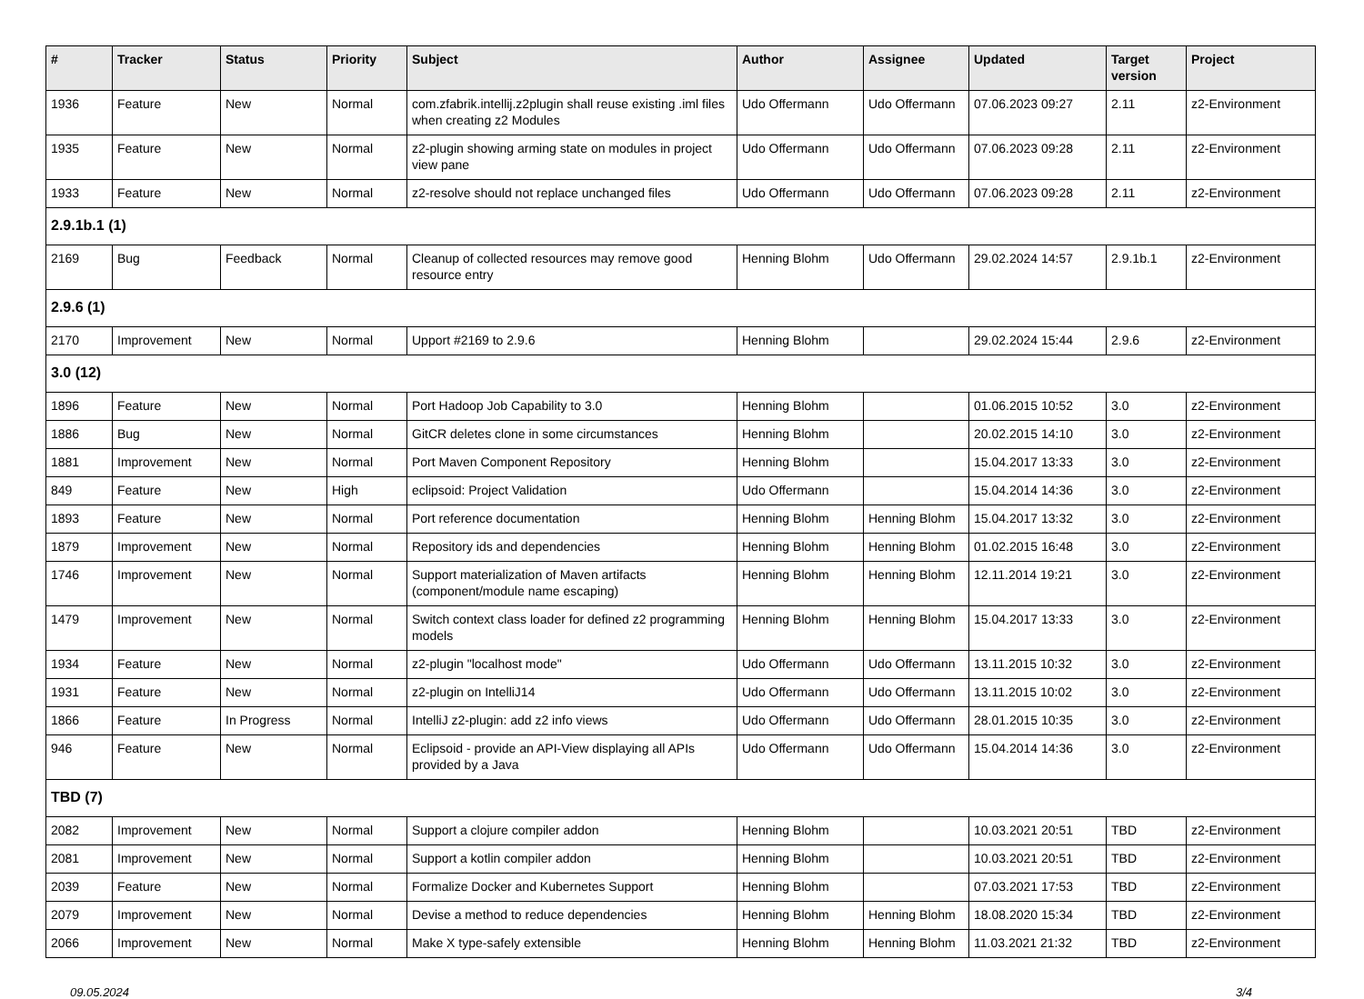| # | Tracker | Status | Priority | Subject | Author | Assignee | Updated | Target version | Project |
| --- | --- | --- | --- | --- | --- | --- | --- | --- | --- |
| 1936 | Feature | New | Normal | com.zfabrik.intellij.z2plugin shall reuse existing .iml files when creating z2 Modules | Udo Offermann | Udo Offermann | 07.06.2023 09:27 | 2.11 | z2-Environment |
| 1935 | Feature | New | Normal | z2-plugin showing arming state on modules in project view pane | Udo Offermann | Udo Offermann | 07.06.2023 09:28 | 2.11 | z2-Environment |
| 1933 | Feature | New | Normal | z2-resolve should not replace unchanged files | Udo Offermann | Udo Offermann | 07.06.2023 09:28 | 2.11 | z2-Environment |
| 2.9.1b.1 (1) | | | | | | | | | |
| 2169 | Bug | Feedback | Normal | Cleanup of collected resources may remove good resource entry | Henning Blohm | Udo Offermann | 29.02.2024 14:57 | 2.9.1b.1 | z2-Environment |
| 2.9.6 (1) | | | | | | | | | |
| 2170 | Improvement | New | Normal | Upport #2169 to 2.9.6 | Henning Blohm | | 29.02.2024 15:44 | 2.9.6 | z2-Environment |
| 3.0 (12) | | | | | | | | | |
| 1896 | Feature | New | Normal | Port Hadoop Job Capability to 3.0 | Henning Blohm | | 01.06.2015 10:52 | 3.0 | z2-Environment |
| 1886 | Bug | New | Normal | GitCR deletes clone in some circumstances | Henning Blohm | | 20.02.2015 14:10 | 3.0 | z2-Environment |
| 1881 | Improvement | New | Normal | Port Maven Component Repository | Henning Blohm | | 15.04.2017 13:33 | 3.0 | z2-Environment |
| 849 | Feature | New | High | eclipsoid: Project Validation | Udo Offermann | | 15.04.2014 14:36 | 3.0 | z2-Environment |
| 1893 | Feature | New | Normal | Port reference documentation | Henning Blohm | Henning Blohm | 15.04.2017 13:32 | 3.0 | z2-Environment |
| 1879 | Improvement | New | Normal | Repository ids and dependencies | Henning Blohm | Henning Blohm | 01.02.2015 16:48 | 3.0 | z2-Environment |
| 1746 | Improvement | New | Normal | Support materialization of Maven artifacts (component/module name escaping) | Henning Blohm | Henning Blohm | 12.11.2014 19:21 | 3.0 | z2-Environment |
| 1479 | Improvement | New | Normal | Switch context class loader for defined z2 programming models | Henning Blohm | Henning Blohm | 15.04.2017 13:33 | 3.0 | z2-Environment |
| 1934 | Feature | New | Normal | z2-plugin "localhost mode" | Udo Offermann | Udo Offermann | 13.11.2015 10:32 | 3.0 | z2-Environment |
| 1931 | Feature | New | Normal | z2-plugin on IntelliJ14 | Udo Offermann | Udo Offermann | 13.11.2015 10:02 | 3.0 | z2-Environment |
| 1866 | Feature | In Progress | Normal | IntelliJ z2-plugin: add z2 info views | Udo Offermann | Udo Offermann | 28.01.2015 10:35 | 3.0 | z2-Environment |
| 946 | Feature | New | Normal | Eclipsoid - provide an API-View displaying all APIs provided by a Java | Udo Offermann | Udo Offermann | 15.04.2014 14:36 | 3.0 | z2-Environment |
| TBD (7) | | | | | | | | | |
| 2082 | Improvement | New | Normal | Support a clojure compiler addon | Henning Blohm | | 10.03.2021 20:51 | TBD | z2-Environment |
| 2081 | Improvement | New | Normal | Support a kotlin compiler addon | Henning Blohm | | 10.03.2021 20:51 | TBD | z2-Environment |
| 2039 | Feature | New | Normal | Formalize Docker and Kubernetes Support | Henning Blohm | | 07.03.2021 17:53 | TBD | z2-Environment |
| 2079 | Improvement | New | Normal | Devise a method to reduce dependencies | Henning Blohm | Henning Blohm | 18.08.2020 15:34 | TBD | z2-Environment |
| 2066 | Improvement | New | Normal | Make X type-safely extensible | Henning Blohm | Henning Blohm | 11.03.2021 21:32 | TBD | z2-Environment |
09.05.2024 3/4